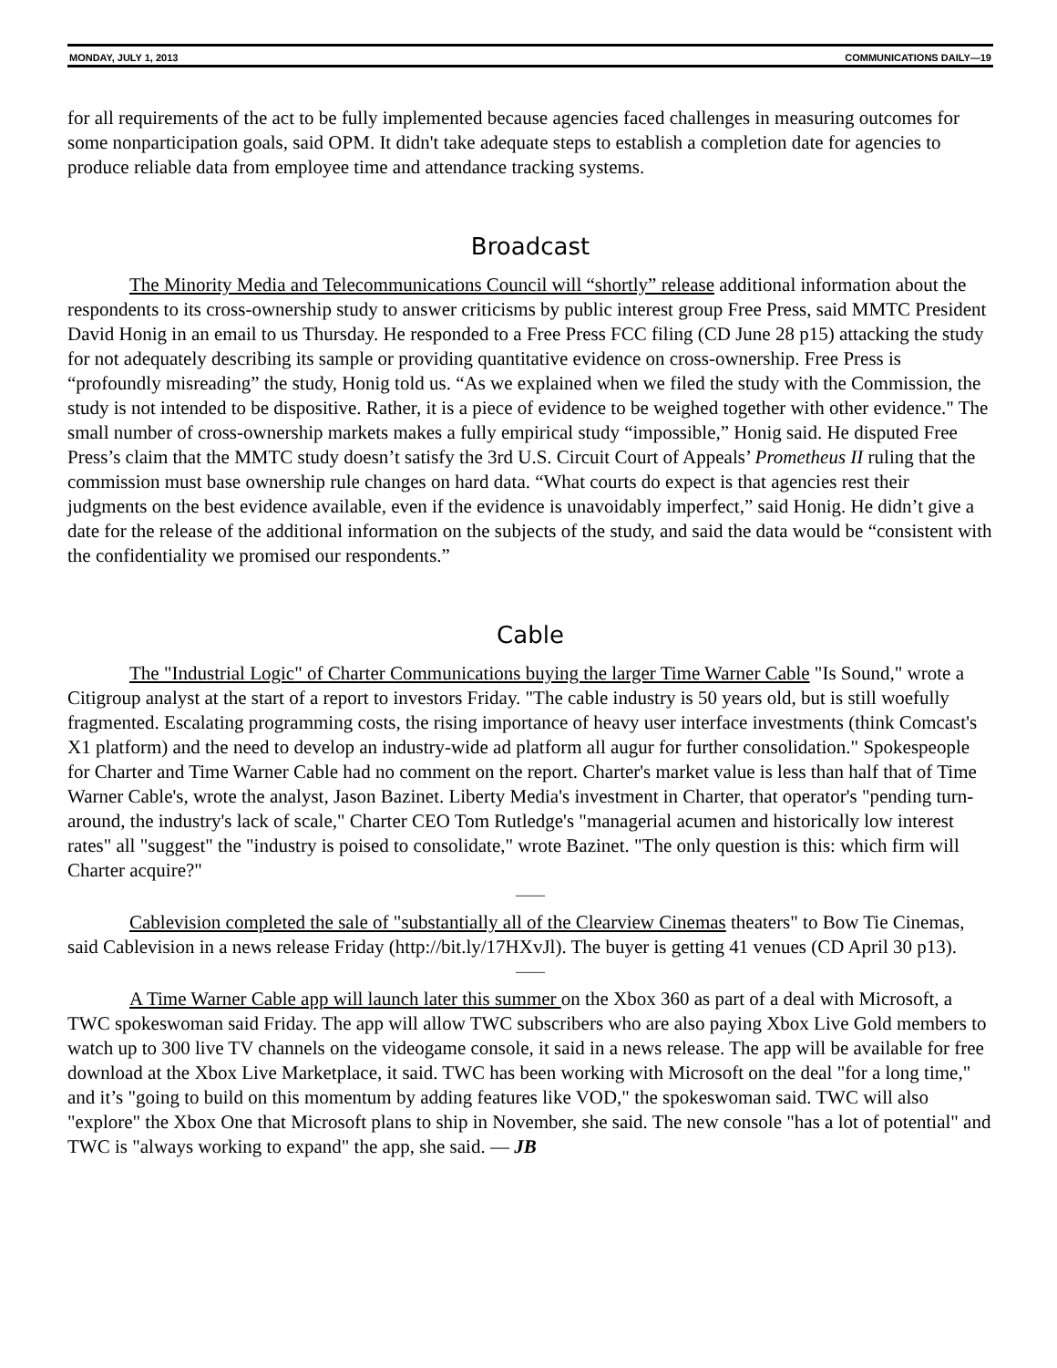MONDAY, JULY 1, 2013 COMMUNICATIONS DAILY—19
for all requirements of the act to be fully implemented because agencies faced challenges in measuring outcomes for some nonparticipation goals, said OPM. It didn't take adequate steps to establish a completion date for agencies to produce reliable data from employee time and attendance tracking systems.
Broadcast
The Minority Media and Telecommunications Council will “shortly” release additional information about the respondents to its cross-ownership study to answer criticisms by public interest group Free Press, said MMTC President David Honig in an email to us Thursday. He responded to a Free Press FCC filing (CD June 28 p15) attacking the study for not adequately describing its sample or providing quantitative evidence on cross-ownership. Free Press is “profoundly misreading” the study, Honig told us. “As we explained when we filed the study with the Commission, the study is not intended to be dispositive. Rather, it is a piece of evidence to be weighed together with other evidence." The small number of cross-ownership markets makes a fully empirical study “impossible,” Honig said. He disputed Free Press’s claim that the MMTC study doesn’t satisfy the 3rd U.S. Circuit Court of Appeals’ Prometheus II ruling that the commission must base ownership rule changes on hard data. “What courts do expect is that agencies rest their judgments on the best evidence available, even if the evidence is unavoidably imperfect,” said Honig. He didn’t give a date for the release of the additional information on the subjects of the study, and said the data would be “consistent with the confidentiality we promised our respondents.”
Cable
The "Industrial Logic" of Charter Communications buying the larger Time Warner Cable "Is Sound," wrote a Citigroup analyst at the start of a report to investors Friday. "The cable industry is 50 years old, but is still woefully fragmented. Escalating programming costs, the rising importance of heavy user interface investments (think Comcast's X1 platform) and the need to develop an industry-wide ad platform all augur for further consolidation." Spokespeople for Charter and Time Warner Cable had no comment on the report. Charter's market value is less than half that of Time Warner Cable's, wrote the analyst, Jason Bazinet. Liberty Media's investment in Charter, that operator's "pending turn-around, the industry's lack of scale," Charter CEO Tom Rutledge's "managerial acumen and historically low interest rates" all "suggest" the "industry is poised to consolidate," wrote Bazinet. "The only question is this: which firm will Charter acquire?"
——
Cablevision completed the sale of "substantially all of the Clearview Cinemas theaters" to Bow Tie Cinemas, said Cablevision in a news release Friday (http://bit.ly/17HXvJl). The buyer is getting 41 venues (CD April 30 p13).
——
A Time Warner Cable app will launch later this summer on the Xbox 360 as part of a deal with Microsoft, a TWC spokeswoman said Friday. The app will allow TWC subscribers who are also paying Xbox Live Gold members to watch up to 300 live TV channels on the videogame console, it said in a news release. The app will be available for free download at the Xbox Live Marketplace, it said. TWC has been working with Microsoft on the deal "for a long time," and it’s "going to build on this momentum by adding features like VOD," the spokeswoman said. TWC will also "explore" the Xbox One that Microsoft plans to ship in November, she said. The new console "has a lot of potential" and TWC is "always working to expand" the app, she said. — JB